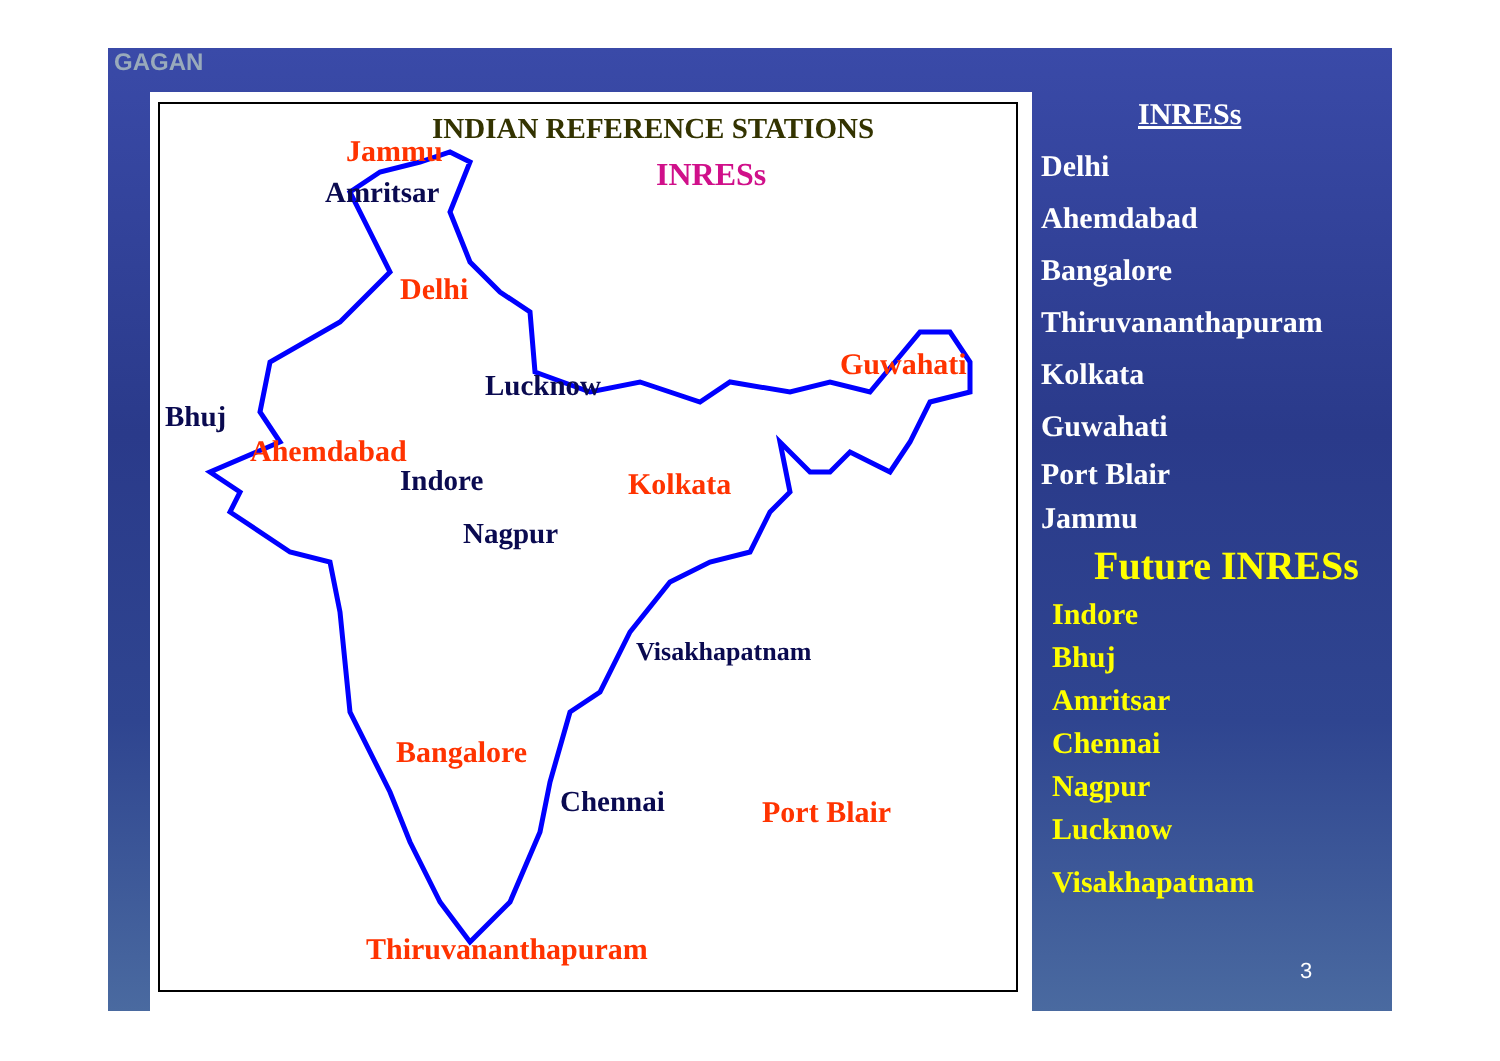GAGAN
INDIAN REFERENCE STATIONS
INRESs
Jammu
Amritsar
Delhi
Guwahati
Lucknow
Bhuj
Ahemdabad
Indore Kolkata
Nagpur
Visakhapatnam
Bangalore
Chennai Port Blair
Thiruvananthapuram
INRESs
Delhi
Ahemdabad
Bangalore
Thiruvananthapuram
Kolkata
Guwahati
Port Blair
Jammu
Future INRESs
Indore
Bhuj
Amritsar
Chennai
Nagpur
Lucknow
Visakhapatnam
3